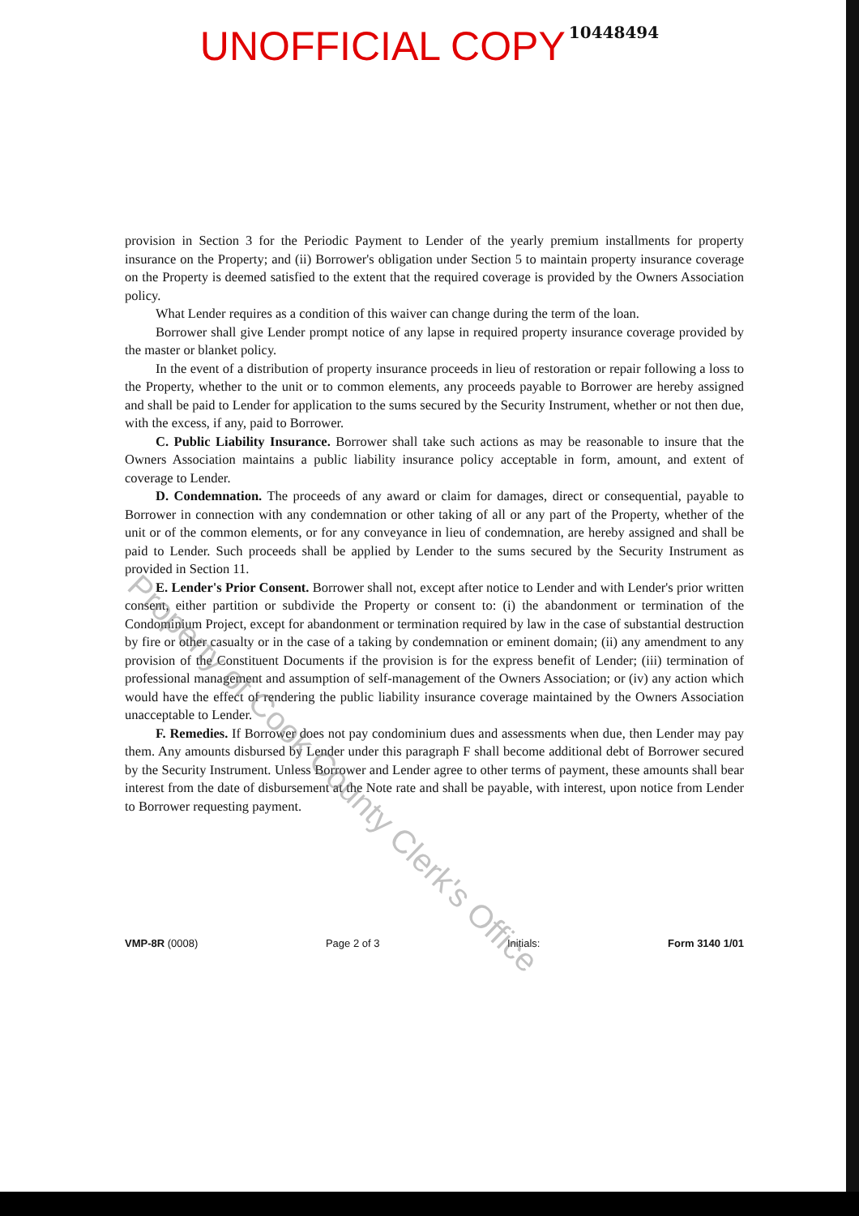UNOFFICIAL COPY 10448494
provision in Section 3 for the Periodic Payment to Lender of the yearly premium installments for property insurance on the Property; and (ii) Borrower's obligation under Section 5 to maintain property insurance coverage on the Property is deemed satisfied to the extent that the required coverage is provided by the Owners Association policy.
What Lender requires as a condition of this waiver can change during the term of the loan.
Borrower shall give Lender prompt notice of any lapse in required property insurance coverage provided by the master or blanket policy.
In the event of a distribution of property insurance proceeds in lieu of restoration or repair following a loss to the Property, whether to the unit or to common elements, any proceeds payable to Borrower are hereby assigned and shall be paid to Lender for application to the sums secured by the Security Instrument, whether or not then due, with the excess, if any, paid to Borrower.
C. Public Liability Insurance. Borrower shall take such actions as may be reasonable to insure that the Owners Association maintains a public liability insurance policy acceptable in form, amount, and extent of coverage to Lender.
D. Condemnation. The proceeds of any award or claim for damages, direct or consequential, payable to Borrower in connection with any condemnation or other taking of all or any part of the Property, whether of the unit or of the common elements, or for any conveyance in lieu of condemnation, are hereby assigned and shall be paid to Lender. Such proceeds shall be applied by Lender to the sums secured by the Security Instrument as provided in Section 11.
E. Lender's Prior Consent. Borrower shall not, except after notice to Lender and with Lender's prior written consent, either partition or subdivide the Property or consent to: (i) the abandonment or termination of the Condominium Project, except for abandonment or termination required by law in the case of substantial destruction by fire or other casualty or in the case of a taking by condemnation or eminent domain; (ii) any amendment to any provision of the Constituent Documents if the provision is for the express benefit of Lender; (iii) termination of professional management and assumption of self-management of the Owners Association; or (iv) any action which would have the effect of rendering the public liability insurance coverage maintained by the Owners Association unacceptable to Lender.
F. Remedies. If Borrower does not pay condominium dues and assessments when due, then Lender may pay them. Any amounts disbursed by Lender under this paragraph F shall become additional debt of Borrower secured by the Security Instrument. Unless Borrower and Lender agree to other terms of payment, these amounts shall bear interest from the date of disbursement at the Note rate and shall be payable, with interest, upon notice from Lender to Borrower requesting payment.
VMP-8R (0008) Page 2 of 3 Initials: Form 3140 1/01
Property of Cook County Clerk's Office